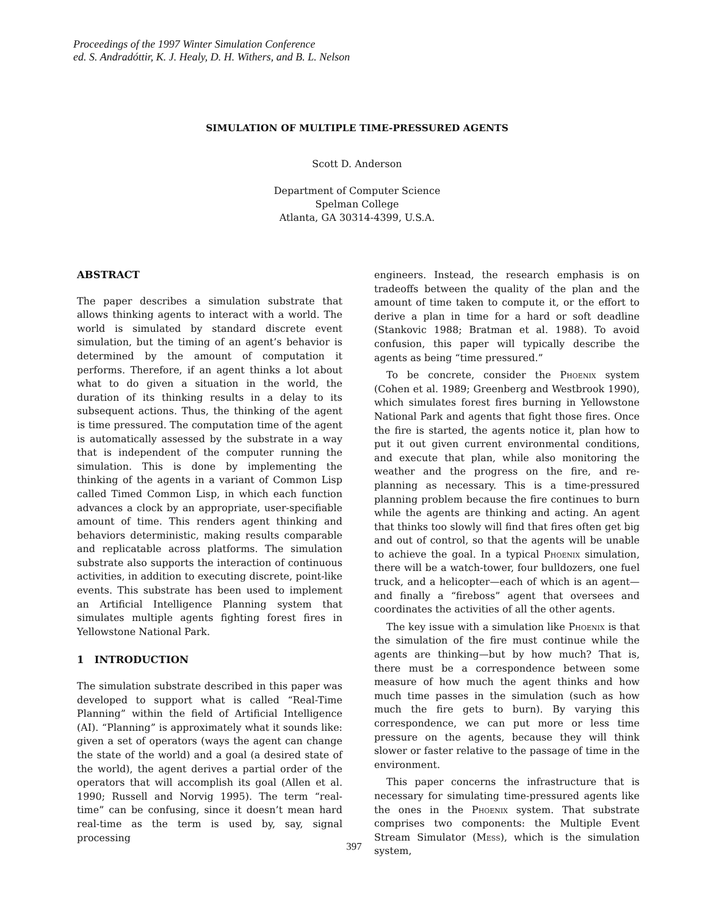Proceedings of the 1997 Winter Simulation Conference
ed. S. Andradóttir, K. J. Healy, D. H. Withers, and B. L. Nelson
SIMULATION OF MULTIPLE TIME-PRESSURED AGENTS
Scott D. Anderson
Department of Computer Science
Spelman College
Atlanta, GA 30314-4399, U.S.A.
ABSTRACT
The paper describes a simulation substrate that allows thinking agents to interact with a world. The world is simulated by standard discrete event simulation, but the timing of an agent’s behavior is determined by the amount of computation it performs. Therefore, if an agent thinks a lot about what to do given a situation in the world, the duration of its thinking results in a delay to its subsequent actions. Thus, the thinking of the agent is time pressured. The computation time of the agent is automatically assessed by the substrate in a way that is independent of the computer running the simulation. This is done by implementing the thinking of the agents in a variant of Common Lisp called Timed Common Lisp, in which each function advances a clock by an appropriate, user-specifiable amount of time. This renders agent thinking and behaviors deterministic, making results comparable and replicatable across platforms. The simulation substrate also supports the interaction of continuous activities, in addition to executing discrete, point-like events. This substrate has been used to implement an Artificial Intelligence Planning system that simulates multiple agents fighting forest fires in Yellowstone National Park.
1 INTRODUCTION
The simulation substrate described in this paper was developed to support what is called “Real-Time Planning” within the field of Artificial Intelligence (AI). “Planning” is approximately what it sounds like: given a set of operators (ways the agent can change the state of the world) and a goal (a desired state of the world), the agent derives a partial order of the operators that will accomplish its goal (Allen et al. 1990; Russell and Norvig 1995). The term “real-time” can be confusing, since it doesn’t mean hard real-time as the term is used by, say, signal processing
engineers. Instead, the research emphasis is on tradeoffs between the quality of the plan and the amount of time taken to compute it, or the effort to derive a plan in time for a hard or soft deadline (Stankovic 1988; Bratman et al. 1988). To avoid confusion, this paper will typically describe the agents as being “time pressured.”
To be concrete, consider the Phoenix system (Cohen et al. 1989; Greenberg and Westbrook 1990), which simulates forest fires burning in Yellowstone National Park and agents that fight those fires. Once the fire is started, the agents notice it, plan how to put it out given current environmental conditions, and execute that plan, while also monitoring the weather and the progress on the fire, and re-planning as necessary. This is a time-pressured planning problem because the fire continues to burn while the agents are thinking and acting. An agent that thinks too slowly will find that fires often get big and out of control, so that the agents will be unable to achieve the goal. In a typical Phoenix simulation, there will be a watch-tower, four bulldozers, one fuel truck, and a helicopter—each of which is an agent—and finally a “fireboss” agent that oversees and coordinates the activities of all the other agents.
The key issue with a simulation like Phoenix is that the simulation of the fire must continue while the agents are thinking—but by how much? That is, there must be a correspondence between some measure of how much the agent thinks and how much time passes in the simulation (such as how much the fire gets to burn). By varying this correspondence, we can put more or less time pressure on the agents, because they will think slower or faster relative to the passage of time in the environment.
This paper concerns the infrastructure that is necessary for simulating time-pressured agents like the ones in the Phoenix system. That substrate comprises two components: the Multiple Event Stream Simulator (Mess), which is the simulation system,
397